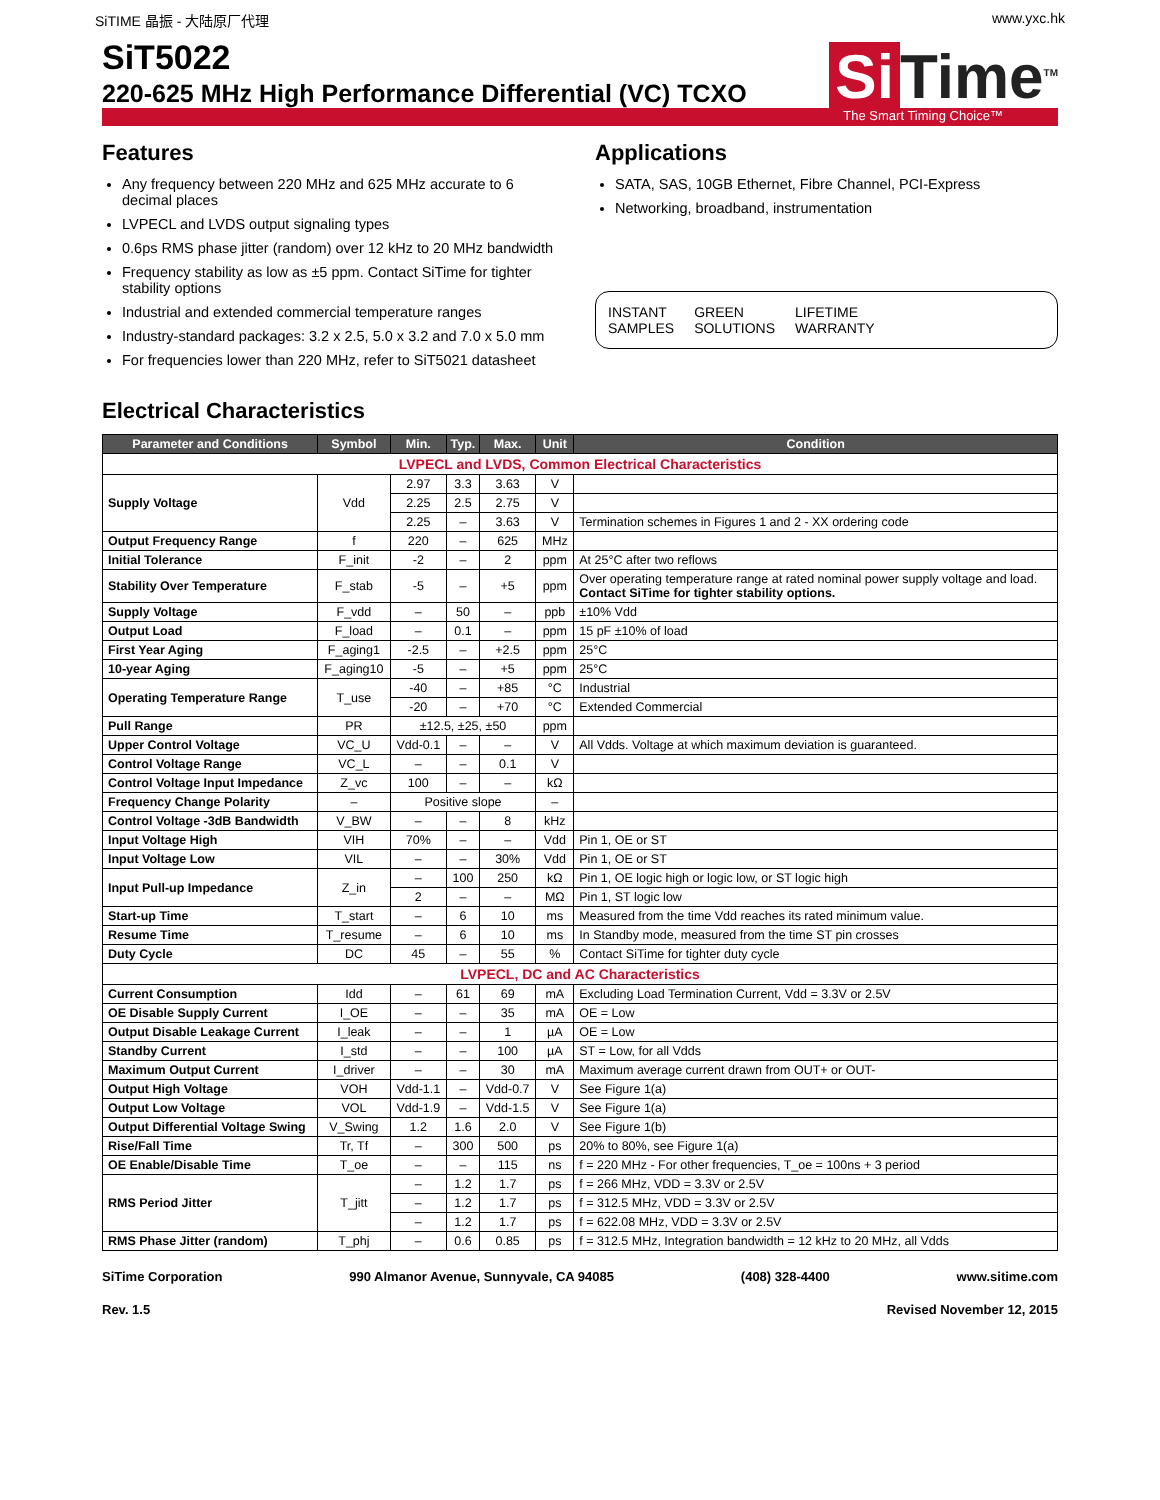SiTIME 晶振 - 大陆原厂代理 www.yxc.hk
SiT5022
220-625 MHz High Performance Differential (VC) TCXO
Si Time<sup>TM</sup>
The Smart Timing Choice™
Features
Any frequency between 220 MHz and 625 MHz accurate to 6 decimal places
LVPECL and LVDS output signaling types
0.6ps RMS phase jitter (random) over 12 kHz to 20 MHz bandwidth
Frequency stability as low as ±5 ppm. Contact SiTime for tighter stability options
Industrial and extended commercial temperature ranges
Industry-standard packages: 3.2 x 2.5, 5.0 x 3.2 and 7.0 x 5.0 mm
For frequencies lower than 220 MHz, refer to SiT5021 datasheet
Applications
SATA, SAS, 10GB Ethernet, Fibre Channel, PCI-Express
Networking, broadband, instrumentation
INSTANT
SAMPLES
GREEN
SOLUTIONS
LIFETIME
WARRANTY
Electrical Characteristics
| Parameter and Conditions | Symbol | Min. | Typ. | Max. | Unit | Condition |
| --- | --- | --- | --- | --- | --- | --- |
| LVPECL and LVDS, Common Electrical Characteristics | | | | | | |
| Supply Voltage | Vdd | 2.97 | 3.3 | 3.63 | V | |
| | | 2.25 | 2.5 | 2.75 | V | |
| | | 2.25 | – | 3.63 | V | Termination schemes in Figures 1 and 2 - XX ordering code |
| Output Frequency Range | f | 220 | – | 625 | MHz | |
| Initial Tolerance | F_init | -2 | – | 2 | ppm | At 25°C after two reflows |
| Stability Over Temperature | F_stab | -5 | – | +5 | ppm | Over operating temperature range at rated nominal power supply voltage and load. Contact SiTime for tighter stability options. |
| Supply Voltage | F_vdd | – | 50 | – | ppb | ±10% Vdd |
| Output Load | F_load | – | 0.1 | – | ppm | 15 pF ±10% of load |
| First Year Aging | F_aging1 | -2.5 | – | +2.5 | ppm | 25°C |
| 10-year Aging | F_aging10 | -5 | – | +5 | ppm | 25°C |
| Operating Temperature Range | T_use | -40 | – | +85 | °C | Industrial |
| | | -20 | – | +70 | °C | Extended Commercial |
| Pull Range | PR | ±12.5, ±25, ±50 | | | ppm | |
| Upper Control Voltage | VC_U | Vdd-0.1 | – | – | V | All Vdds. Voltage at which maximum deviation is guaranteed. |
| Control Voltage Range | VC_L | – | – | 0.1 | V | |
| Control Voltage Input Impedance | Z_vc | 100 | – | – | kΩ | |
| Frequency Change Polarity | – | Positive slope | | | – | |
| Control Voltage -3dB Bandwidth | V_BW | – | – | 8 | kHz | |
| Input Voltage High | VIH | 70% | – | – | Vdd | Pin 1, OE or ST |
| Input Voltage Low | VIL | – | – | 30% | Vdd | Pin 1, OE or ST |
| Input Pull-up Impedance | Z_in | – | 100 | 250 | kΩ | Pin 1, OE logic high or logic low, or ST logic high |
| | | 2 | – | – | MΩ | Pin 1, ST logic low |
| Start-up Time | T_start | – | 6 | 10 | ms | Measured from the time Vdd reaches its rated minimum value. |
| Resume Time | T_resume | – | 6 | 10 | ms | In Standby mode, measured from the time ST pin crosses |
| Duty Cycle | DC | 45 | – | 55 | % | Contact SiTime for tighter duty cycle |
| LVPECL, DC and AC Characteristics | | | | | | |
| Current Consumption | Idd | – | 61 | 69 | mA | Excluding Load Termination Current, Vdd = 3.3V or 2.5V |
| OE Disable Supply Current | I_OE | – | – | 35 | mA | OE = Low |
| Output Disable Leakage Current | I_leak | – | – | 1 | µA | OE = Low |
| Standby Current | I_std | – | – | 100 | µA | ST = Low, for all Vdds |
| Maximum Output Current | I_driver | – | – | 30 | mA | Maximum average current drawn from OUT+ or OUT- |
| Output High Voltage | VOH | Vdd-1.1 | – | Vdd-0.7 | V | See Figure 1(a) |
| Output Low Voltage | VOL | Vdd-1.9 | – | Vdd-1.5 | V | See Figure 1(a) |
| Output Differential Voltage Swing | V_Swing | 1.2 | 1.6 | 2.0 | V | See Figure 1(b) |
| Rise/Fall Time | Tr, Tf | – | 300 | 500 | ps | 20% to 80%, see Figure 1(a) |
| OE Enable/Disable Time | T_oe | – | – | 115 | ns | f = 220 MHz - For other frequencies, T_oe = 100ns + 3 period |
| RMS Period Jitter | T_jitt | – | 1.2 | 1.7 | ps | f = 266 MHz, VDD = 3.3V or 2.5V |
| | | – | 1.2 | 1.7 | ps | f = 312.5 MHz, VDD = 3.3V or 2.5V |
| | | – | 1.2 | 1.7 | ps | f = 622.08 MHz, VDD = 3.3V or 2.5V |
| RMS Phase Jitter (random) | T_phj | – | 0.6 | 0.85 | ps | f = 312.5 MHz, Integration bandwidth = 12 kHz to 20 MHz, all Vdds |
SiTime Corporation 990 Almanor Avenue, Sunnyvale, CA 94085 (408) 328-4400 www.sitime.com
Rev. 1.5 Revised November 12, 2015